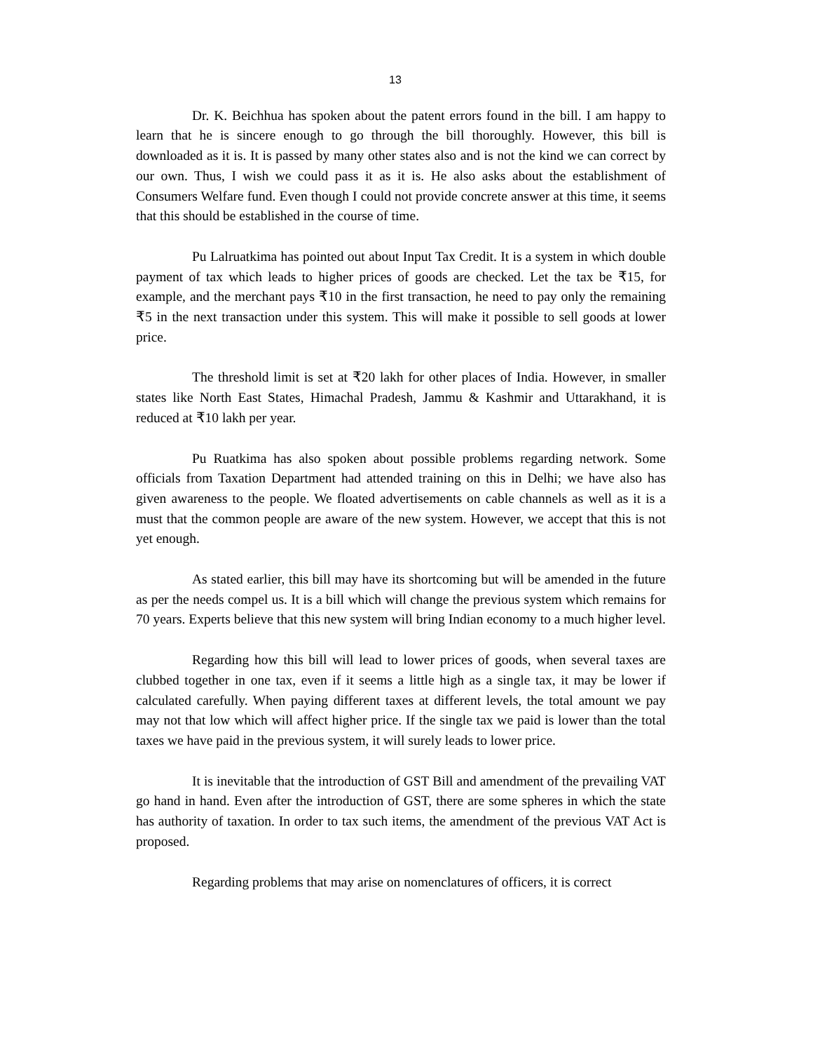13
Dr. K. Beichhua has spoken about the patent errors found in the bill. I am happy to learn that he is sincere enough to go through the bill thoroughly. However, this bill is downloaded as it is. It is passed by many other states also and is not the kind we can correct by our own. Thus, I wish we could pass it as it is. He also asks about the establishment of Consumers Welfare fund. Even though I could not provide concrete answer at this time, it seems that this should be established in the course of time.
Pu Lalruatkima has pointed out about Input Tax Credit. It is a system in which double payment of tax which leads to higher prices of goods are checked. Let the tax be ₹15, for example, and the merchant pays ₹10 in the first transaction, he need to pay only the remaining ₹5 in the next transaction under this system. This will make it possible to sell goods at lower price.
The threshold limit is set at ₹20 lakh for other places of India. However, in smaller states like North East States, Himachal Pradesh, Jammu & Kashmir and Uttarakhand, it is reduced at ₹10 lakh per year.
Pu Ruatkima has also spoken about possible problems regarding network. Some officials from Taxation Department had attended training on this in Delhi; we have also has given awareness to the people. We floated advertisements on cable channels as well as it is a must that the common people are aware of the new system. However, we accept that this is not yet enough.
As stated earlier, this bill may have its shortcoming but will be amended in the future as per the needs compel us. It is a bill which will change the previous system which remains for 70 years. Experts believe that this new system will bring Indian economy to a much higher level.
Regarding how this bill will lead to lower prices of goods, when several taxes are clubbed together in one tax, even if it seems a little high as a single tax, it may be lower if calculated carefully. When paying different taxes at different levels, the total amount we pay may not that low which will affect higher price. If the single tax we paid is lower than the total taxes we have paid in the previous system, it will surely leads to lower price.
It is inevitable that the introduction of GST Bill and amendment of the prevailing VAT go hand in hand. Even after the introduction of GST, there are some spheres in which the state has authority of taxation. In order to tax such items, the amendment of the previous VAT Act is proposed.
Regarding problems that may arise on nomenclatures of officers, it is correct